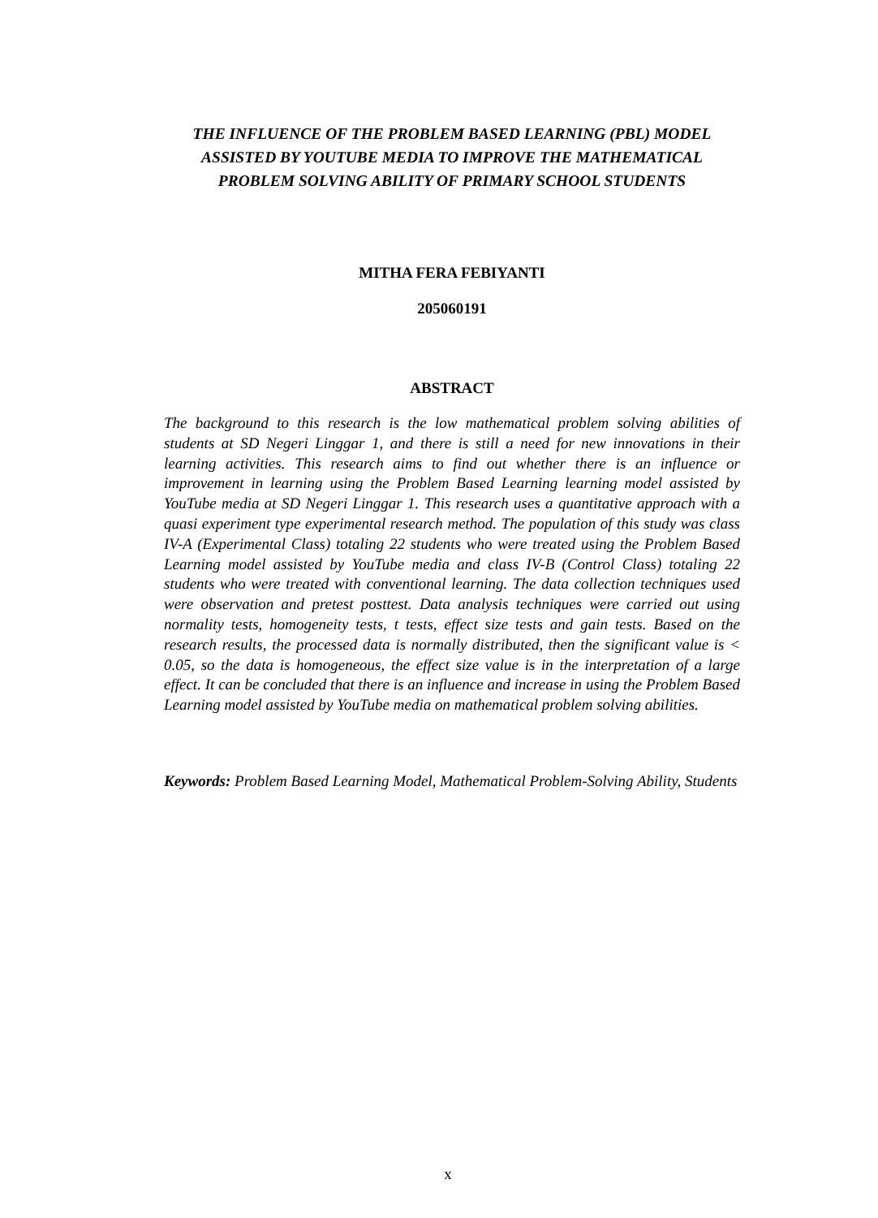THE INFLUENCE OF THE PROBLEM BASED LEARNING (PBL) MODEL ASSISTED BY YOUTUBE MEDIA TO IMPROVE THE MATHEMATICAL PROBLEM SOLVING ABILITY OF PRIMARY SCHOOL STUDENTS
MITHA FERA FEBIYANTI
205060191
ABSTRACT
The background to this research is the low mathematical problem solving abilities of students at SD Negeri Linggar 1, and there is still a need for new innovations in their learning activities. This research aims to find out whether there is an influence or improvement in learning using the Problem Based Learning learning model assisted by YouTube media at SD Negeri Linggar 1. This research uses a quantitative approach with a quasi experiment type experimental research method. The population of this study was class IV-A (Experimental Class) totaling 22 students who were treated using the Problem Based Learning model assisted by YouTube media and class IV-B (Control Class) totaling 22 students who were treated with conventional learning. The data collection techniques used were observation and pretest posttest. Data analysis techniques were carried out using normality tests, homogeneity tests, t tests, effect size tests and gain tests. Based on the research results, the processed data is normally distributed, then the significant value is < 0.05, so the data is homogeneous, the effect size value is in the interpretation of a large effect. It can be concluded that there is an influence and increase in using the Problem Based Learning model assisted by YouTube media on mathematical problem solving abilities.
Keywords: Problem Based Learning Model, Mathematical Problem-Solving Ability, Students
x